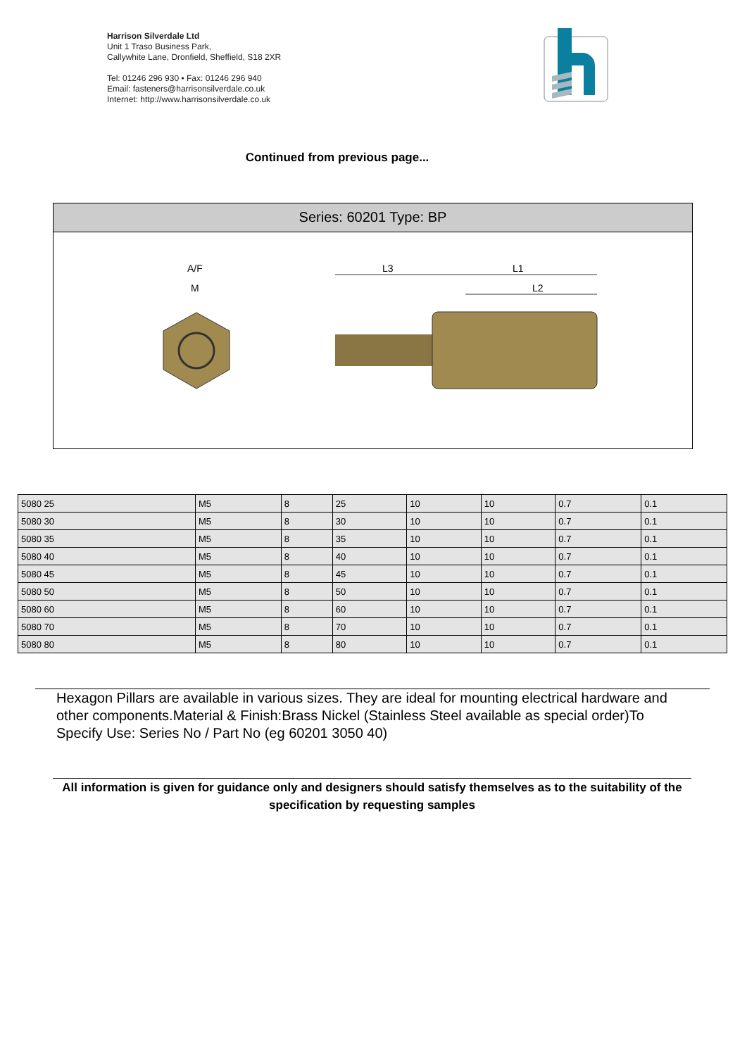Harrison Silverdale Ltd
Unit 1 Traso Business Park,
Callywhite Lane, Dronfield, Sheffield, S18 2XR
Tel: 01246 296 930 • Fax: 01246 296 940
Email: fasteners@harrisonsilverdale.co.uk
Internet: http://www.harrisonsilverdale.co.uk
Continued from previous page...
Series: 60201 Type: BP
A/F
M
L3
L1
L2
| 5080 25 | M5 | 8 | 25 | 10 | 10 | 0.7 | 0.1 |
| 5080 30 | M5 | 8 | 30 | 10 | 10 | 0.7 | 0.1 |
| 5080 35 | M5 | 8 | 35 | 10 | 10 | 0.7 | 0.1 |
| 5080 40 | M5 | 8 | 40 | 10 | 10 | 0.7 | 0.1 |
| 5080 45 | M5 | 8 | 45 | 10 | 10 | 0.7 | 0.1 |
| 5080 50 | M5 | 8 | 50 | 10 | 10 | 0.7 | 0.1 |
| 5080 60 | M5 | 8 | 60 | 10 | 10 | 0.7 | 0.1 |
| 5080 70 | M5 | 8 | 70 | 10 | 10 | 0.7 | 0.1 |
| 5080 80 | M5 | 8 | 80 | 10 | 10 | 0.7 | 0.1 |
Hexagon Pillars are available in various sizes. They are ideal for mounting electrical hardware and other components.Material & Finish:Brass Nickel (Stainless Steel available as special order)To Specify Use: Series No / Part No (eg 60201 3050 40)
All information is given for guidance only and designers should satisfy themselves as to the suitability of the specification by requesting samples